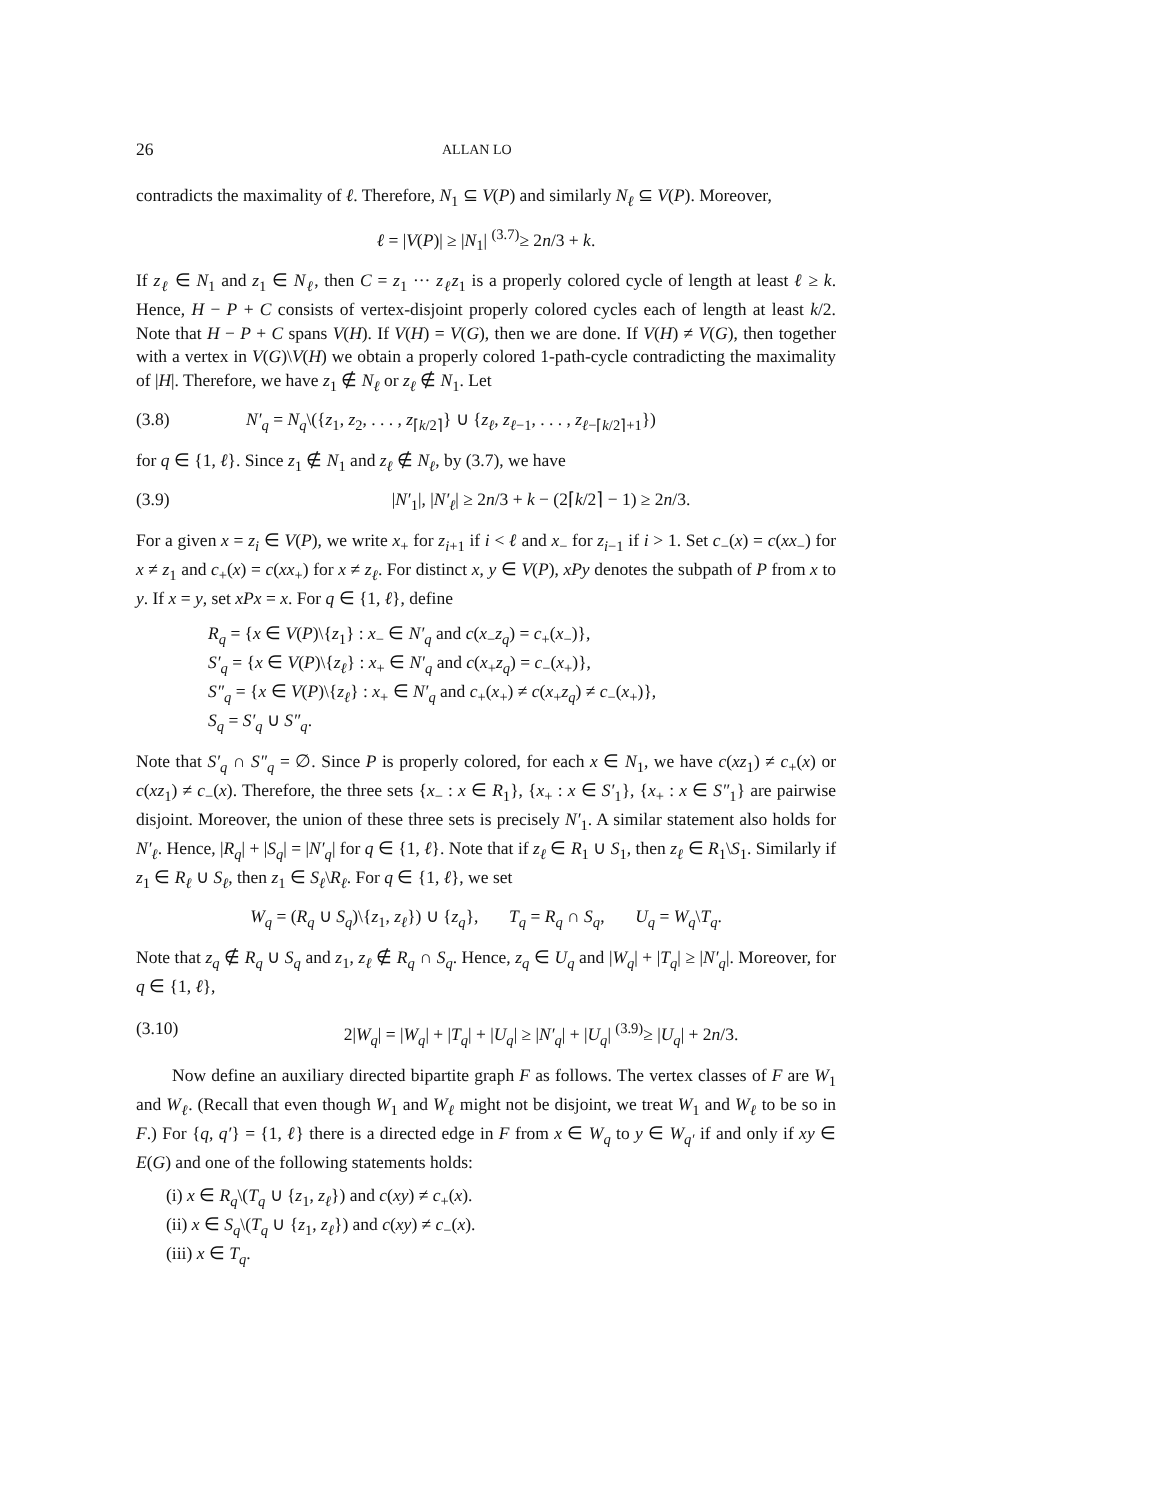26 ALLAN LO
contradicts the maximality of ℓ. Therefore, N<sub>1</sub> ⊆ V(P) and similarly N<sub>ℓ</sub> ⊆ V(P). Moreover,
ℓ = |V(P)| ≥ |N<sub>1</sub>| <sup>(3.7)</sup>≥ 2n/3 + k.
If z<sub>ℓ</sub> ∈ N<sub>1</sub> and z<sub>1</sub> ∈ N<sub>ℓ</sub>, then C = z<sub>1</sub> ··· z<sub>ℓ</sub>z<sub>1</sub> is a properly colored cycle of length at least ℓ ≥ k. Hence, H − P + C consists of vertex-disjoint properly colored cycles each of length at least k/2. Note that H − P + C spans V(H). If V(H) = V(G), then we are done. If V(H) ≠ V(G), then together with a vertex in V(G)\V(H) we obtain a properly colored 1-path-cycle contradicting the maximality of |H|. Therefore, we have z<sub>1</sub> ∉ N<sub>ℓ</sub> or z<sub>ℓ</sub> ∉ N<sub>1</sub>. Let
(3.8) N′<sub>q</sub> = N<sub>q</sub>\({z<sub>1</sub>, z<sub>2</sub>, . . . , z<sub>⌈k/2⌉</sub>} ∪ {z<sub>ℓ</sub>, z<sub>ℓ−1</sub>, . . . , z<sub>ℓ−⌈k/2⌉+1</sub>})
for q ∈ {1, ℓ}. Since z<sub>1</sub> ∉ N<sub>1</sub> and z<sub>ℓ</sub> ∉ N<sub>ℓ</sub>, by (3.7), we have
(3.9) |N′<sub>1</sub>|, |N′<sub>ℓ</sub>| ≥ 2n/3 + k − (2⌈k/2⌉ − 1) ≥ 2n/3.
For a given x = z<sub>i</sub> ∈ V(P), we write x<sub>+</sub> for z<sub>i+1</sub> if i < ℓ and x<sub>−</sub> for z<sub>i−1</sub> if i > 1. Set c<sub>−</sub>(x) = c(xx<sub>−</sub>) for x ≠ z<sub>1</sub> and c<sub>+</sub>(x) = c(xx<sub>+</sub>) for x ≠ z<sub>ℓ</sub>. For distinct x, y ∈ V(P), xPy denotes the subpath of P from x to y. If x = y, set xPx = x. For q ∈ {1, ℓ}, define
R<sub>q</sub> = {x ∈ V(P)\{z<sub>1</sub>} : x<sub>−</sub> ∈ N′<sub>q</sub> and c(x<sub>−</sub>z<sub>q</sub>) = c<sub>+</sub>(x<sub>−</sub>)},
S′<sub>q</sub> = {x ∈ V(P)\{z<sub>ℓ</sub>} : x<sub>+</sub> ∈ N′<sub>q</sub> and c(x<sub>+</sub>z<sub>q</sub>) = c<sub>−</sub>(x<sub>+</sub>)},
S″<sub>q</sub> = {x ∈ V(P)\{z<sub>ℓ</sub>} : x<sub>+</sub> ∈ N′<sub>q</sub> and c<sub>+</sub>(x<sub>+</sub>) ≠ c(x<sub>+</sub>z<sub>q</sub>) ≠ c<sub>−</sub>(x<sub>+</sub>)},
S<sub>q</sub> = S′<sub>q</sub> ∪ S″<sub>q</sub>.
Note that S′<sub>q</sub> ∩ S″<sub>q</sub> = ∅. Since P is properly colored, for each x ∈ N<sub>1</sub>, we have c(xz<sub>1</sub>) ≠ c<sub>+</sub>(x) or c(xz<sub>1</sub>) ≠ c<sub>−</sub>(x). Therefore, the three sets {x<sub>−</sub> : x ∈ R<sub>1</sub>}, {x<sub>+</sub> : x ∈ S′<sub>1</sub>}, {x<sub>+</sub> : x ∈ S″<sub>1</sub>} are pairwise disjoint. Moreover, the union of these three sets is precisely N′<sub>1</sub>. A similar statement also holds for N′<sub>ℓ</sub>. Hence, |R<sub>q</sub>| + |S<sub>q</sub>| = |N′<sub>q</sub>| for q ∈ {1, ℓ}. Note that if z<sub>ℓ</sub> ∈ R<sub>1</sub> ∪ S<sub>1</sub>, then z<sub>ℓ</sub> ∈ R<sub>1</sub>\S<sub>1</sub>. Similarly if z<sub>1</sub> ∈ R<sub>ℓ</sub> ∪ S<sub>ℓ</sub>, then z<sub>1</sub> ∈ S<sub>ℓ</sub>\R<sub>ℓ</sub>. For q ∈ {1, ℓ}, we set
W<sub>q</sub> = (R<sub>q</sub> ∪ S<sub>q</sub>)\{z<sub>1</sub>, z<sub>ℓ</sub>}) ∪ {z<sub>q</sub>}, T<sub>q</sub> = R<sub>q</sub> ∩ S<sub>q</sub>, U<sub>q</sub> = W<sub>q</sub>\T<sub>q</sub>.
Note that z<sub>q</sub> ∉ R<sub>q</sub> ∪ S<sub>q</sub> and z<sub>1</sub>, z<sub>ℓ</sub> ∉ R<sub>q</sub> ∩ S<sub>q</sub>. Hence, z<sub>q</sub> ∈ U<sub>q</sub> and |W<sub>q</sub>| + |T<sub>q</sub>| ≥ |N′<sub>q</sub>|. Moreover, for q ∈ {1, ℓ},
(3.10) 2|W<sub>q</sub>| = |W<sub>q</sub>| + |T<sub>q</sub>| + |U<sub>q</sub>| ≥ |N′<sub>q</sub>| + |U<sub>q</sub>| <sup>(3.9)</sup>≥ |U<sub>q</sub>| + 2n/3.
Now define an auxiliary directed bipartite graph F as follows. The vertex classes of F are W<sub>1</sub> and W<sub>ℓ</sub>. (Recall that even though W<sub>1</sub> and W<sub>ℓ</sub> might not be disjoint, we treat W<sub>1</sub> and W<sub>ℓ</sub> to be so in F.) For {q, q′} = {1, ℓ} there is a directed edge in F from x ∈ W<sub>q</sub> to y ∈ W<sub>q′</sub> if and only if xy ∈ E(G) and one of the following statements holds:
(i) x ∈ R<sub>q</sub>\(T<sub>q</sub> ∪ {z<sub>1</sub>, z<sub>ℓ</sub>}) and c(xy) ≠ c<sub>+</sub>(x).
(ii) x ∈ S<sub>q</sub>\(T<sub>q</sub> ∪ {z<sub>1</sub>, z<sub>ℓ</sub>}) and c(xy) ≠ c<sub>−</sub>(x).
(iii) x ∈ T<sub>q</sub>.